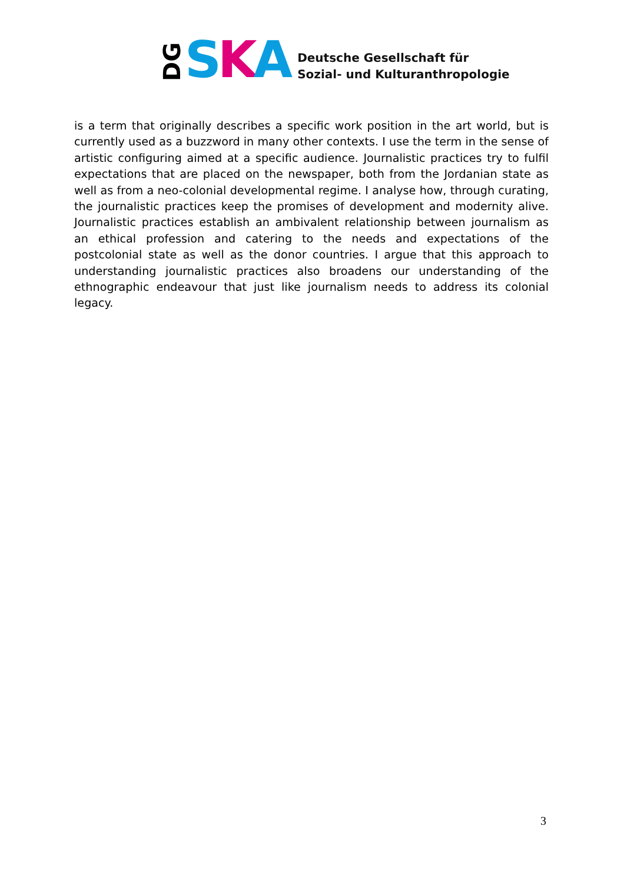DG S K A
Deutsche Gesellschaft für
Sozial- und Kulturanthropologie
is a term that originally describes a specific work position in the art world, but is currently used as a buzzword in many other contexts. I use the term in the sense of artistic configuring aimed at a specific audience. Journalistic practices try to fulfil expectations that are placed on the newspaper, both from the Jordanian state as well as from a neo-colonial developmental regime. I analyse how, through curating, the journalistic practices keep the promises of development and modernity alive. Journalistic practices establish an ambivalent relationship between journalism as an ethical profession and catering to the needs and expectations of the postcolonial state as well as the donor countries. I argue that this approach to understanding journalistic practices also broadens our understanding of the ethnographic endeavour that just like journalism needs to address its colonial legacy.
3